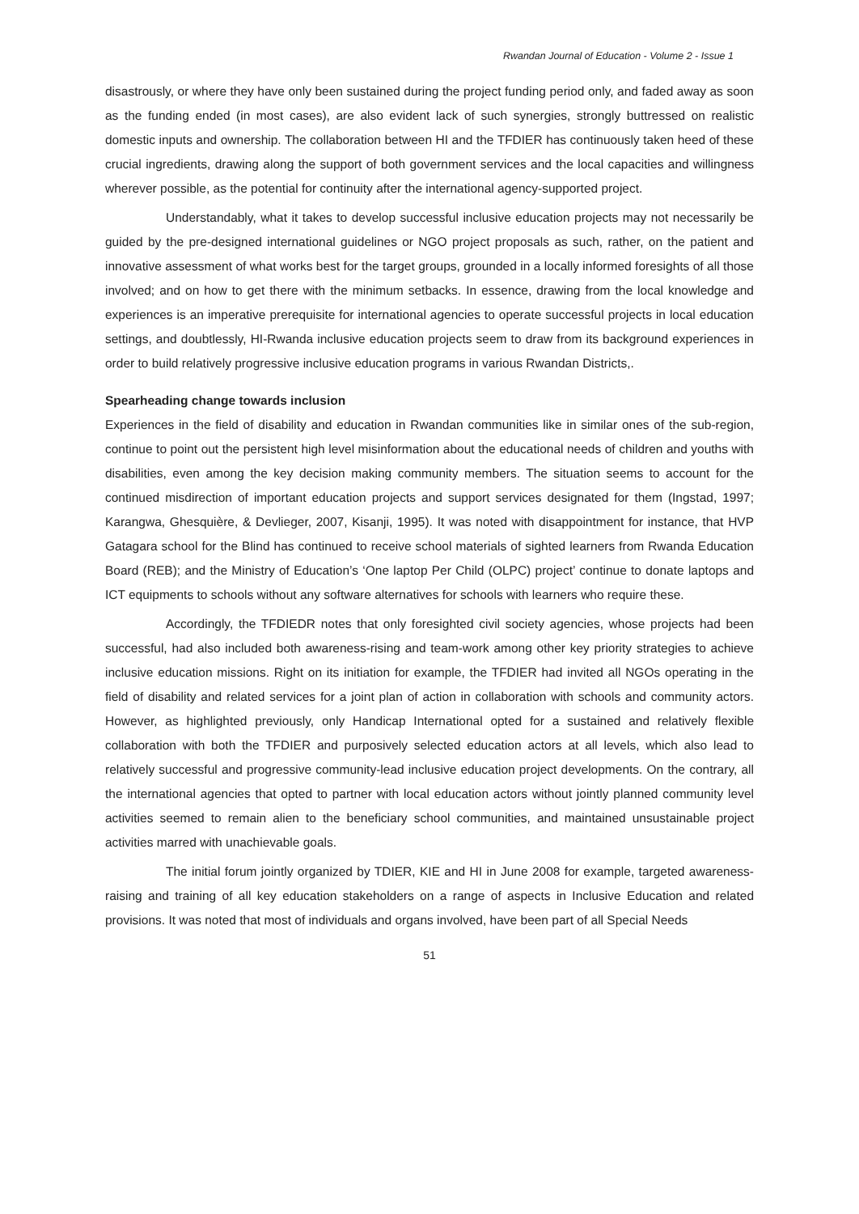Rwandan Journal of Education - Volume 2 - Issue 1
disastrously, or where they have only been sustained during the project funding period only, and faded away as soon as the funding ended (in most cases), are also evident lack of such synergies, strongly buttressed on realistic domestic inputs and ownership. The collaboration between HI and the TFDIER has continuously taken heed of these crucial ingredients, drawing along the support of both government services and the local capacities and willingness wherever possible, as the potential for continuity after the international agency-supported project.
Understandably, what it takes to develop successful inclusive education projects may not necessarily be guided by the pre-designed international guidelines or NGO project proposals as such, rather, on the patient and innovative assessment of what works best for the target groups, grounded in a locally informed foresights of all those involved; and on how to get there with the minimum setbacks. In essence, drawing from the local knowledge and experiences is an imperative prerequisite for international agencies to operate successful projects in local education settings, and doubtlessly, HI-Rwanda inclusive education projects seem to draw from its background experiences in order to build relatively progressive inclusive education programs in various Rwandan Districts,.
Spearheading change towards inclusion
Experiences in the field of disability and education in Rwandan communities like in similar ones of the sub-region, continue to point out the persistent high level misinformation about the educational needs of children and youths with disabilities, even among the key decision making community members. The situation seems to account for the continued misdirection of important education projects and support services designated for them (Ingstad, 1997; Karangwa, Ghesquière, & Devlieger, 2007, Kisanji, 1995). It was noted with disappointment for instance, that HVP Gatagara school for the Blind has continued to receive school materials of sighted learners from Rwanda Education Board (REB); and the Ministry of Education’s ‘One laptop Per Child (OLPC) project’ continue to donate laptops and ICT equipments to schools without any software alternatives for schools with learners who require these.
Accordingly, the TFDIEDR notes that only foresighted civil society agencies, whose projects had been successful, had also included both awareness-rising and team-work among other key priority strategies to achieve inclusive education missions. Right on its initiation for example, the TFDIER had invited all NGOs operating in the field of disability and related services for a joint plan of action in collaboration with schools and community actors. However, as highlighted previously, only Handicap International opted for a sustained and relatively flexible collaboration with both the TFDIER and purposively selected education actors at all levels, which also lead to relatively successful and progressive community-lead inclusive education project developments. On the contrary, all the international agencies that opted to partner with local education actors without jointly planned community level activities seemed to remain alien to the beneficiary school communities, and maintained unsustainable project activities marred with unachievable goals.
The initial forum jointly organized by TDIER, KIE and HI in June 2008 for example, targeted awareness-raising and training of all key education stakeholders on a range of aspects in Inclusive Education and related provisions. It was noted that most of individuals and organs involved, have been part of all Special Needs
51